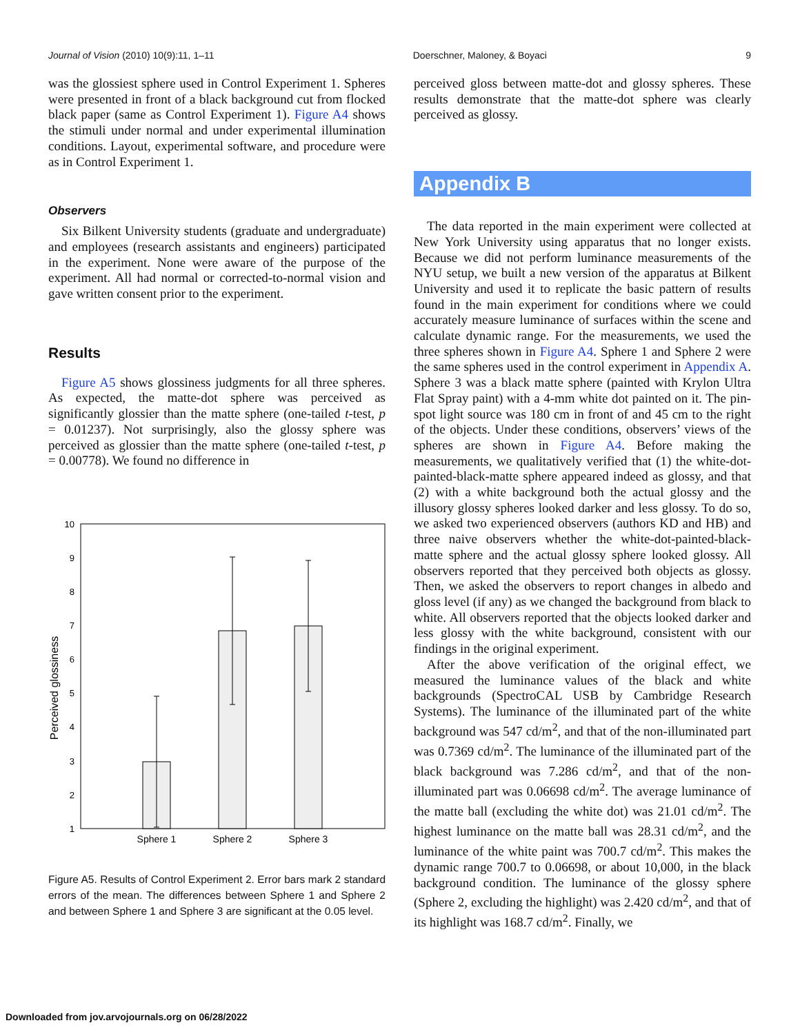Journal of Vision (2010) 10(9):11, 1–11 Doerschner, Maloney, & Boyaci 9
was the glossiest sphere used in Control Experiment 1. Spheres were presented in front of a black background cut from flocked black paper (same as Control Experiment 1). Figure A4 shows the stimuli under normal and under experimental illumination conditions. Layout, experimental software, and procedure were as in Control Experiment 1.
Observers
Six Bilkent University students (graduate and undergraduate) and employees (research assistants and engineers) participated in the experiment. None were aware of the purpose of the experiment. All had normal or corrected-to-normal vision and gave written consent prior to the experiment.
Results
Figure A5 shows glossiness judgments for all three spheres. As expected, the matte-dot sphere was perceived as significantly glossier than the matte sphere (one-tailed t-test, p = 0.01237). Not surprisingly, also the glossy sphere was perceived as glossier than the matte sphere (one-tailed t-test, p = 0.00778). We found no difference in
10
9
8
7
6
5
4
3
2
1
Perceived glossiness
Sphere 1
Sphere 2
Sphere 3
Figure A5. Results of Control Experiment 2. Error bars mark 2 standard errors of the mean. The differences between Sphere 1 and Sphere 2 and between Sphere 1 and Sphere 3 are significant at the 0.05 level.
perceived gloss between matte-dot and glossy spheres. These results demonstrate that the matte-dot sphere was clearly perceived as glossy.
Appendix B
The data reported in the main experiment were collected at New York University using apparatus that no longer exists. Because we did not perform luminance measurements of the NYU setup, we built a new version of the apparatus at Bilkent University and used it to replicate the basic pattern of results found in the main experiment for conditions where we could accurately measure luminance of surfaces within the scene and calculate dynamic range. For the measurements, we used the three spheres shown in Figure A4. Sphere 1 and Sphere 2 were the same spheres used in the control experiment in Appendix A. Sphere 3 was a black matte sphere (painted with Krylon Ultra Flat Spray paint) with a 4-mm white dot painted on it. The pin-spot light source was 180 cm in front of and 45 cm to the right of the objects. Under these conditions, observers’ views of the spheres are shown in Figure A4. Before making the measurements, we qualitatively verified that (1) the white-dot-painted-black-matte sphere appeared indeed as glossy, and that (2) with a white background both the actual glossy and the illusory glossy spheres looked darker and less glossy. To do so, we asked two experienced observers (authors KD and HB) and three naive observers whether the white-dot-painted-black-matte sphere and the actual glossy sphere looked glossy. All observers reported that they perceived both objects as glossy. Then, we asked the observers to report changes in albedo and gloss level (if any) as we changed the background from black to white. All observers reported that the objects looked darker and less glossy with the white background, consistent with our findings in the original experiment.
After the above verification of the original effect, we measured the luminance values of the black and white backgrounds (SpectroCAL USB by Cambridge Research Systems). The luminance of the illuminated part of the white background was 547 cd/m<sup>2</sup>, and that of the non-illuminated part was 0.7369 cd/m<sup>2</sup>. The luminance of the illuminated part of the black background was 7.286 cd/m<sup>2</sup>, and that of the non-illuminated part was 0.06698 cd/m<sup>2</sup>. The average luminance of the matte ball (excluding the white dot) was 21.01 cd/m<sup>2</sup>. The highest luminance on the matte ball was 28.31 cd/m<sup>2</sup>, and the luminance of the white paint was 700.7 cd/m<sup>2</sup>. This makes the dynamic range 700.7 to 0.06698, or about 10,000, in the black background condition. The luminance of the glossy sphere (Sphere 2, excluding the highlight) was 2.420 cd/m<sup>2</sup>, and that of its highlight was 168.7 cd/m<sup>2</sup>. Finally, we
Downloaded from jov.arvojournals.org on 06/28/2022